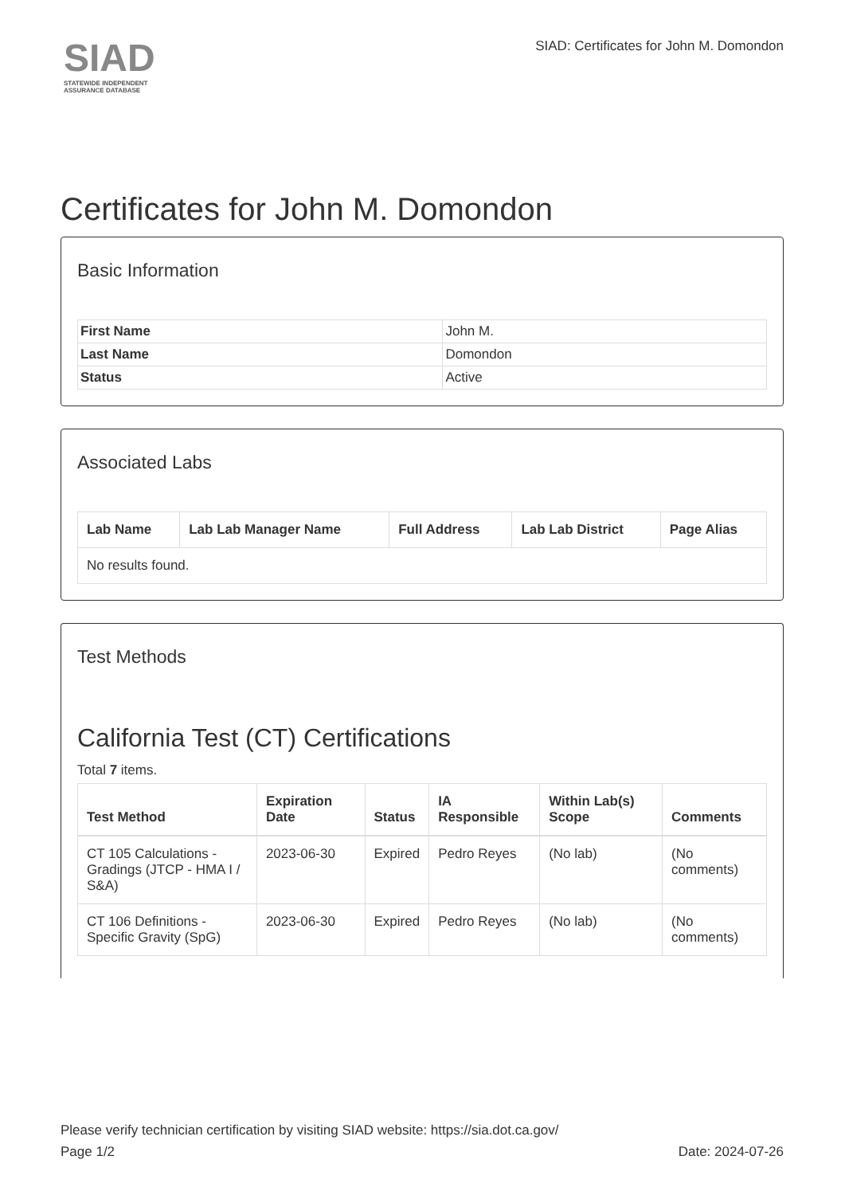SIAD
STATEWIDE INDEPENDENT
ASSURANCE DATABASE
SIAD: Certificates for John M. Domondon
Certificates for John M. Domondon
Basic Information
| First Name | John M. |
| Last Name | Domondon |
| Status | Active |
Associated Labs
| Lab Name | Lab Lab Manager Name | Full Address | Lab Lab District | Page Alias |
| --- | --- | --- | --- | --- |
| No results found. | | | | |
Test Methods
California Test (CT) Certifications
Total 7 items.
| Test Method | Expiration Date | Status | IA Responsible | Within Lab(s) Scope | Comments |
| --- | --- | --- | --- | --- | --- |
| CT 105 Calculations - Gradings (JTCP - HMA I / S&A) | 2023-06-30 | Expired | Pedro Reyes | (No lab) | (No comments) |
| CT 106 Definitions - Specific Gravity (SpG) | 2023-06-30 | Expired | Pedro Reyes | (No lab) | (No comments) |
Please verify technician certification by visiting SIAD website: https://sia.dot.ca.gov/
Page 1/2 Date: 2024-07-26